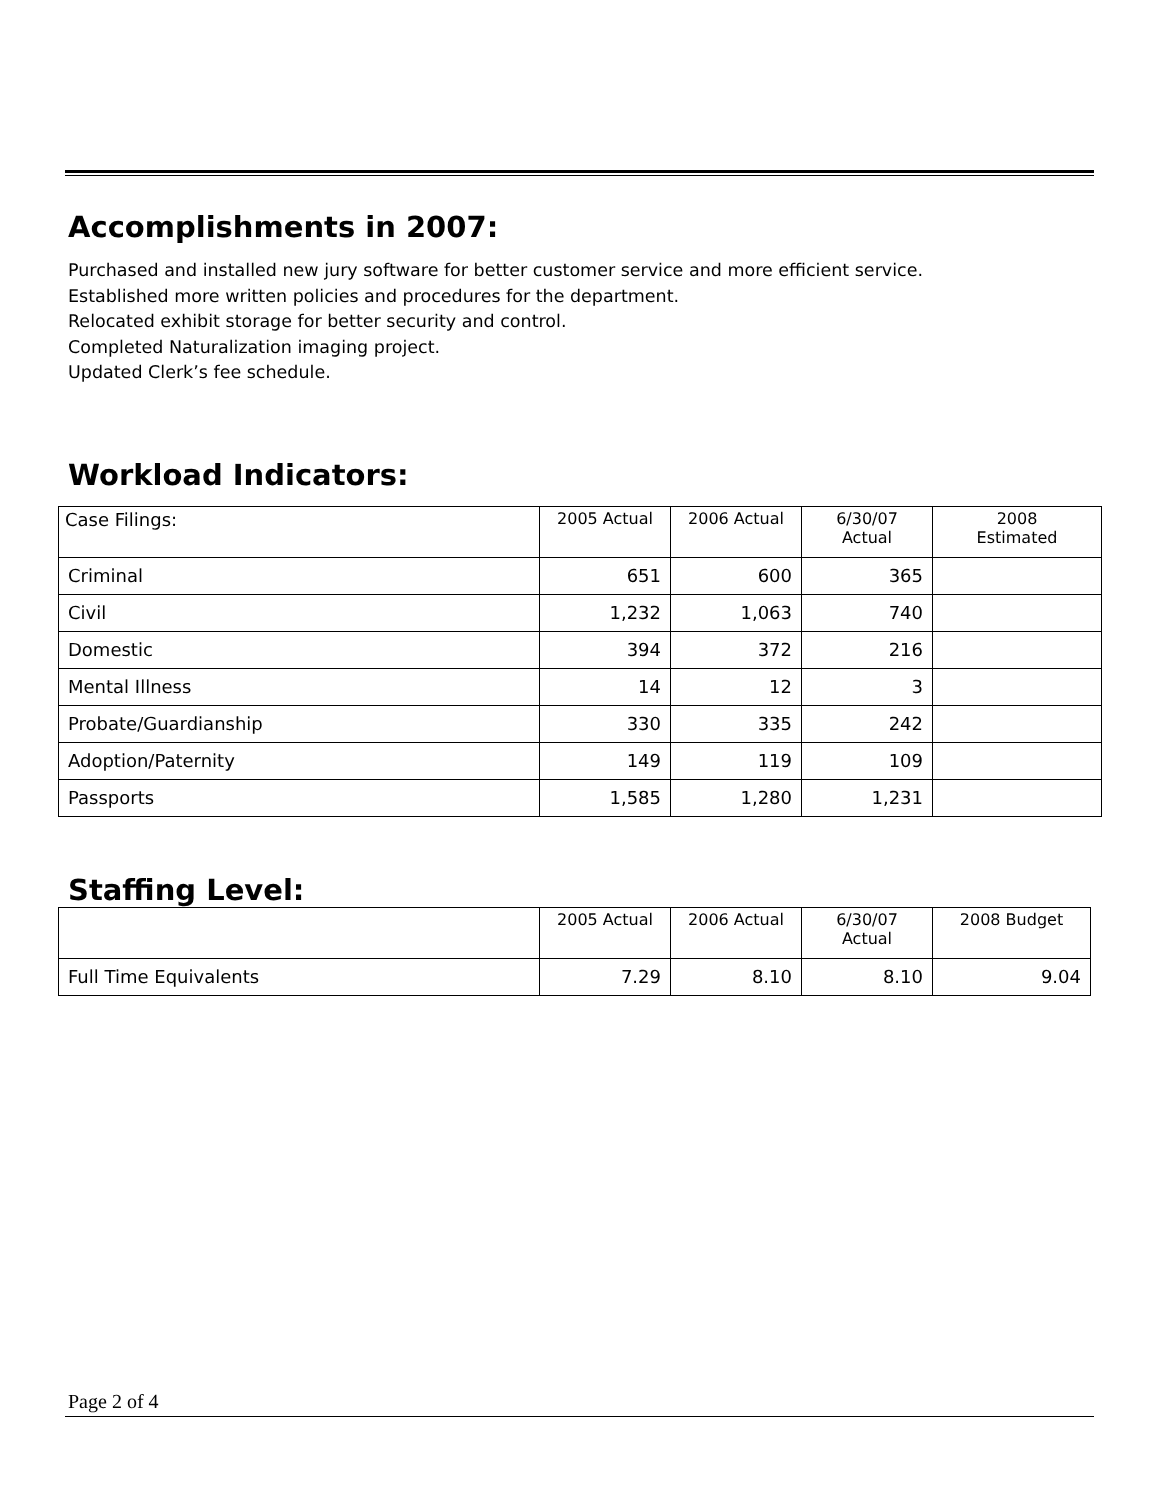Accomplishments in 2007:
Purchased and installed new jury software for better customer service and more efficient service.
Established more written policies and procedures for the department.
Relocated exhibit storage for better security and control.
Completed Naturalization imaging project.
Updated Clerk’s fee schedule.
Workload Indicators:
| Case Filings: | 2005 Actual | 2006 Actual | 6/30/07 Actual | 2008 Estimated |
| Criminal | 651 | 600 | 365 | |
| Civil | 1,232 | 1,063 | 740 | |
| Domestic | 394 | 372 | 216 | |
| Mental Illness | 14 | 12 | 3 | |
| Probate/Guardianship | 330 | 335 | 242 | |
| Adoption/Paternity | 149 | 119 | 109 | |
| Passports | 1,585 | 1,280 | 1,231 | |
Staffing Level:
| | 2005 Actual | 2006 Actual | 6/30/07 Actual | 2008 Budget |
| Full Time Equivalents | 7.29 | 8.10 | 8.10 | 9.04 |
Page 2 of 4